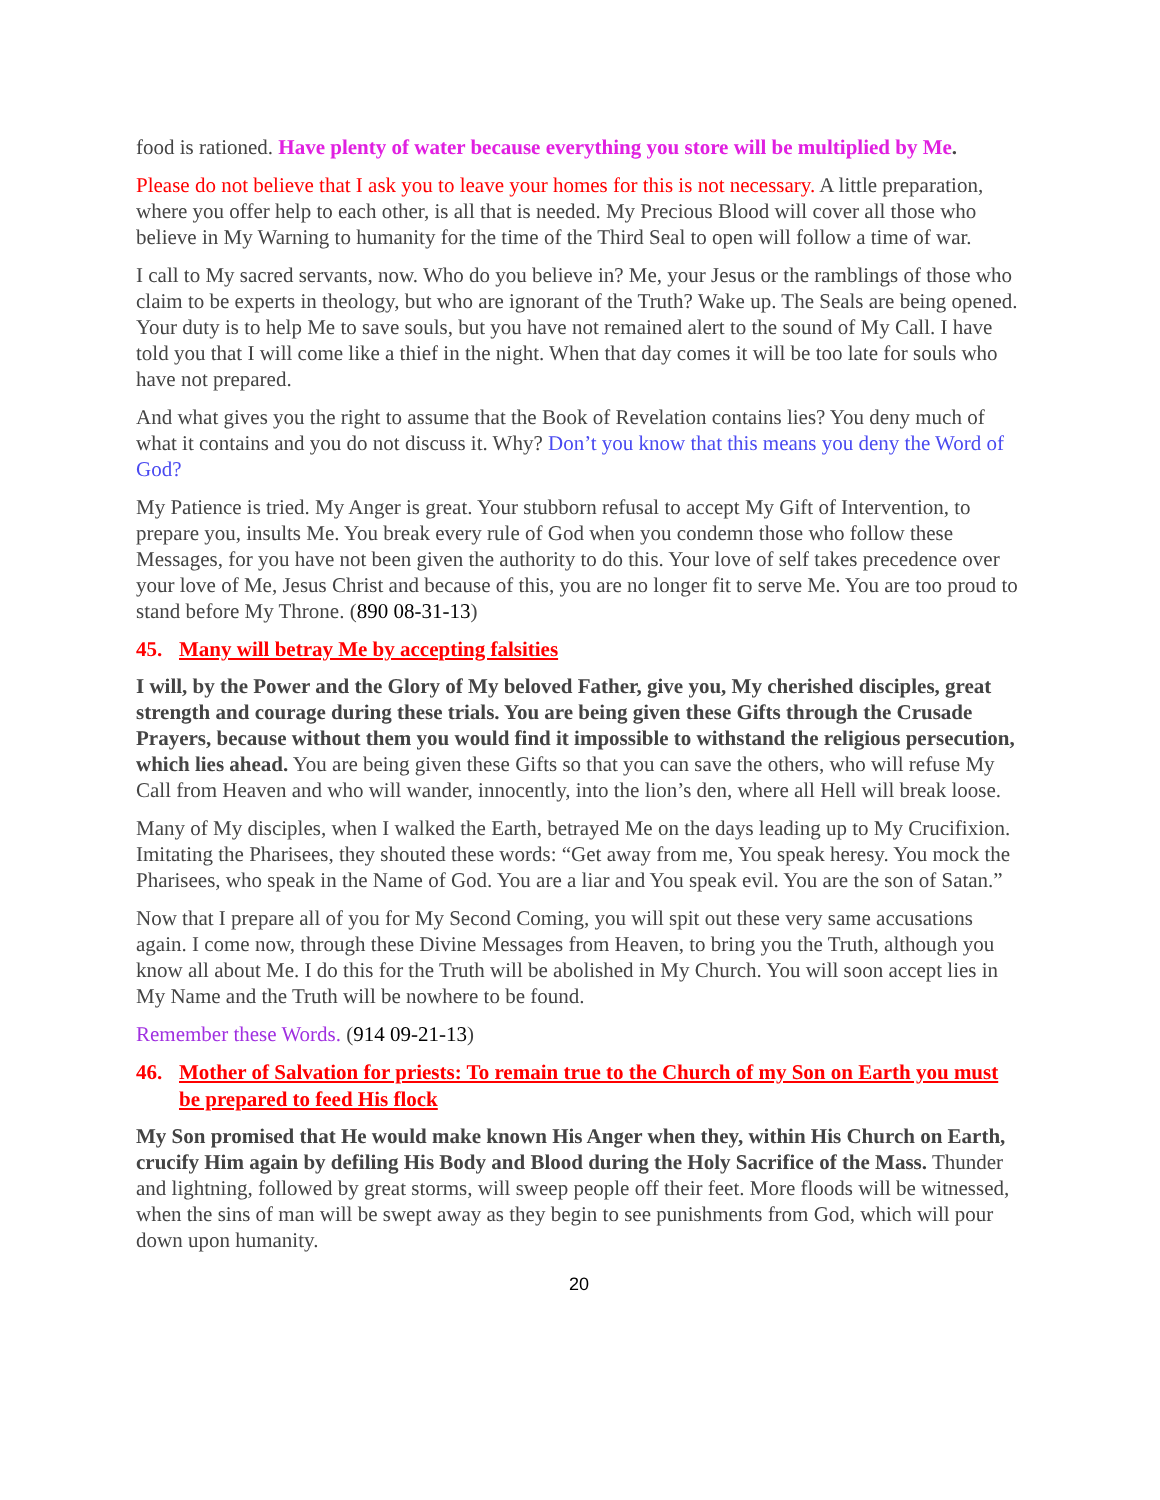food is rationed. Have plenty of water because everything you store will be multiplied by Me.
Please do not believe that I ask you to leave your homes for this is not necessary. A little preparation, where you offer help to each other, is all that is needed. My Precious Blood will cover all those who believe in My Warning to humanity for the time of the Third Seal to open will follow a time of war.
I call to My sacred servants, now. Who do you believe in? Me, your Jesus or the ramblings of those who claim to be experts in theology, but who are ignorant of the Truth? Wake up. The Seals are being opened. Your duty is to help Me to save souls, but you have not remained alert to the sound of My Call. I have told you that I will come like a thief in the night. When that day comes it will be too late for souls who have not prepared.
And what gives you the right to assume that the Book of Revelation contains lies? You deny much of what it contains and you do not discuss it. Why? Don’t you know that this means you deny the Word of God?
My Patience is tried. My Anger is great. Your stubborn refusal to accept My Gift of Intervention, to prepare you, insults Me. You break every rule of God when you condemn those who follow these Messages, for you have not been given the authority to do this. Your love of self takes precedence over your love of Me, Jesus Christ and because of this, you are no longer fit to serve Me. You are too proud to stand before My Throne. (890 08-31-13)
45. Many will betray Me by accepting falsities
I will, by the Power and the Glory of My beloved Father, give you, My cherished disciples, great strength and courage during these trials. You are being given these Gifts through the Crusade Prayers, because without them you would find it impossible to withstand the religious persecution, which lies ahead. You are being given these Gifts so that you can save the others, who will refuse My Call from Heaven and who will wander, innocently, into the lion’s den, where all Hell will break loose.
Many of My disciples, when I walked the Earth, betrayed Me on the days leading up to My Crucifixion. Imitating the Pharisees, they shouted these words: “Get away from me, You speak heresy. You mock the Pharisees, who speak in the Name of God. You are a liar and You speak evil. You are the son of Satan.”
Now that I prepare all of you for My Second Coming, you will spit out these very same accusations again. I come now, through these Divine Messages from Heaven, to bring you the Truth, although you know all about Me. I do this for the Truth will be abolished in My Church. You will soon accept lies in My Name and the Truth will be nowhere to be found.
Remember these Words. (914 09-21-13)
46. Mother of Salvation for priests: To remain true to the Church of my Son on Earth you must be prepared to feed His flock
My Son promised that He would make known His Anger when they, within His Church on Earth, crucify Him again by defiling His Body and Blood during the Holy Sacrifice of the Mass. Thunder and lightning, followed by great storms, will sweep people off their feet. More floods will be witnessed, when the sins of man will be swept away as they begin to see punishments from God, which will pour down upon humanity.
20